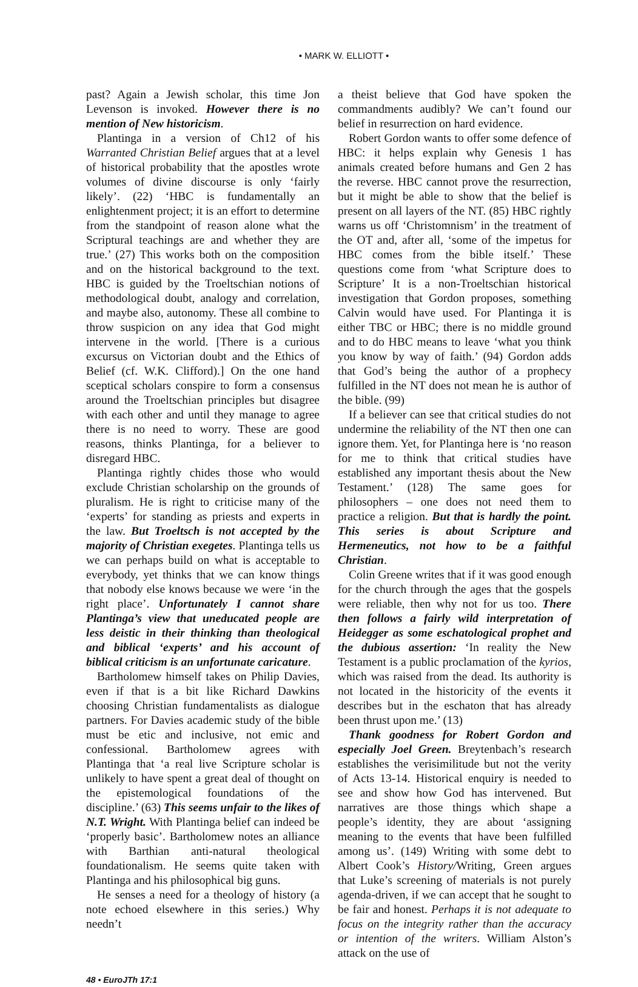• MARK W. ELLIOTT •
past? Again a Jewish scholar, this time Jon Levenson is invoked. However there is no mention of New historicism.
Plantinga in a version of Ch12 of his Warranted Christian Belief argues that at a level of historical probability that the apostles wrote volumes of divine discourse is only ‘fairly likely’. (22) ‘HBC is fundamentally an enlightenment project; it is an effort to determine from the standpoint of reason alone what the Scriptural teachings are and whether they are true.’ (27) This works both on the composition and on the historical background to the text. HBC is guided by the Troeltschian notions of methodological doubt, analogy and correlation, and maybe also, autonomy. These all combine to throw suspicion on any idea that God might intervene in the world. [There is a curious excursus on Victorian doubt and the Ethics of Belief (cf. W.K. Clifford).] On the one hand sceptical scholars conspire to form a consensus around the Troeltschian principles but disagree with each other and until they manage to agree there is no need to worry. These are good reasons, thinks Plantinga, for a believer to disregard HBC.
Plantinga rightly chides those who would exclude Christian scholarship on the grounds of pluralism. He is right to criticise many of the ‘experts’ for standing as priests and experts in the law. But Troeltsch is not accepted by the majority of Christian exegetes. Plantinga tells us we can perhaps build on what is acceptable to everybody, yet thinks that we can know things that nobody else knows because we were ‘in the right place’. Unfortunately I cannot share Plantinga’s view that uneducated people are less deistic in their thinking than theological and biblical ‘experts’ and his account of biblical criticism is an unfortunate caricature.
Bartholomew himself takes on Philip Davies, even if that is a bit like Richard Dawkins choosing Christian fundamentalists as dialogue partners. For Davies academic study of the bible must be etic and inclusive, not emic and confessional. Bartholomew agrees with Plantinga that ‘a real live Scripture scholar is unlikely to have spent a great deal of thought on the epistemological foundations of the discipline.’ (63) This seems unfair to the likes of N.T. Wright. With Plantinga belief can indeed be ‘properly basic’. Bartholomew notes an alliance with Barthian anti-natural theological foundationalism. He seems quite taken with Plantinga and his philosophical big guns.
He senses a need for a theology of history (a note echoed elsewhere in this series.) Why needn’t
a theist believe that God have spoken the commandments audibly? We can’t found our belief in resurrection on hard evidence.
Robert Gordon wants to offer some defence of HBC: it helps explain why Genesis 1 has animals created before humans and Gen 2 has the reverse. HBC cannot prove the resurrection, but it might be able to show that the belief is present on all layers of the NT. (85) HBC rightly warns us off ‘Christomnism’ in the treatment of the OT and, after all, ‘some of the impetus for HBC comes from the bible itself.’ These questions come from ‘what Scripture does to Scripture’ It is a non-Troeltschian historical investigation that Gordon proposes, something Calvin would have used. For Plantinga it is either TBC or HBC; there is no middle ground and to do HBC means to leave ‘what you think you know by way of faith.’ (94) Gordon adds that God’s being the author of a prophecy fulfilled in the NT does not mean he is author of the bible. (99)
If a believer can see that critical studies do not undermine the reliability of the NT then one can ignore them. Yet, for Plantinga here is ‘no reason for me to think that critical studies have established any important thesis about the New Testament.’ (128) The same goes for philosophers – one does not need them to practice a religion. But that is hardly the point. This series is about Scripture and Hermeneutics, not how to be a faithful Christian.
Colin Greene writes that if it was good enough for the church through the ages that the gospels were reliable, then why not for us too. There then follows a fairly wild interpretation of Heidegger as some eschatological prophet and the dubious assertion: ‘In reality the New Testament is a public proclamation of the kyrios, which was raised from the dead. Its authority is not located in the historicity of the events it describes but in the eschaton that has already been thrust upon me.’ (13)
Thank goodness for Robert Gordon and especially Joel Green. Breytenbach’s research establishes the verisimilitude but not the verity of Acts 13-14. Historical enquiry is needed to see and show how God has intervened. But narratives are those things which shape a people’s identity, they are about ‘assigning meaning to the events that have been fulfilled among us’. (149) Writing with some debt to Albert Cook’s History/Writing, Green argues that Luke’s screening of materials is not purely agenda-driven, if we can accept that he sought to be fair and honest. Perhaps it is not adequate to focus on the integrity rather than the accuracy or intention of the writers. William Alston’s attack on the use of
48 • EuroJTh 17:1